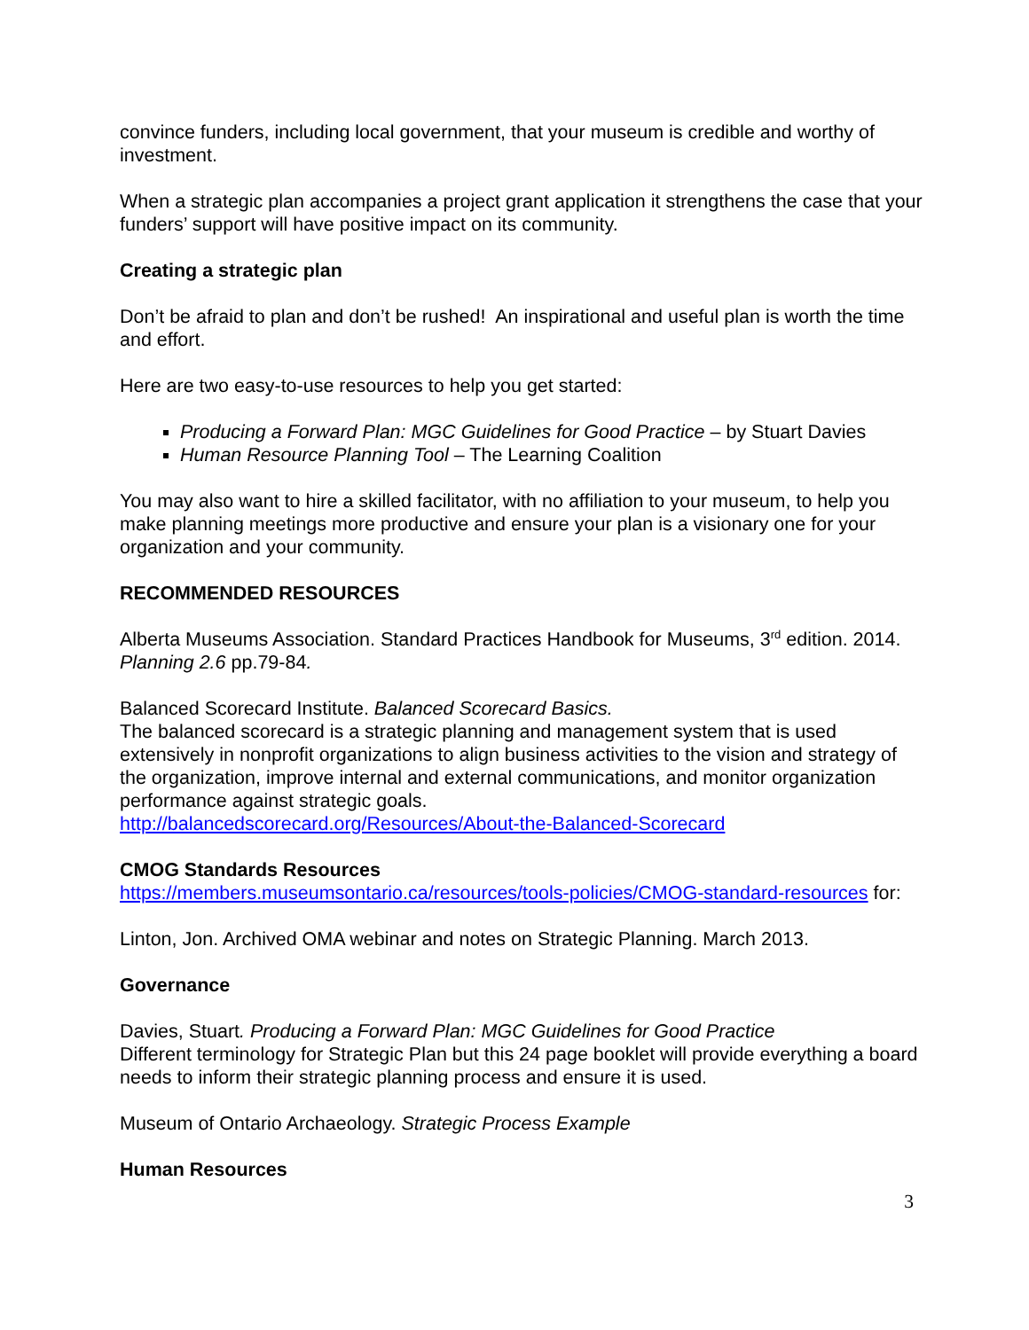convince funders, including local government, that your museum is credible and worthy of investment.
When a strategic plan accompanies a project grant application it strengthens the case that your funders’ support will have positive impact on its community.
Creating a strategic plan
Don’t be afraid to plan and don’t be rushed! An inspirational and useful plan is worth the time and effort.
Here are two easy-to-use resources to help you get started:
Producing a Forward Plan: MGC Guidelines for Good Practice – by Stuart Davies
Human Resource Planning Tool – The Learning Coalition
You may also want to hire a skilled facilitator, with no affiliation to your museum, to help you make planning meetings more productive and ensure your plan is a visionary one for your organization and your community.
RECOMMENDED RESOURCES
Alberta Museums Association. Standard Practices Handbook for Museums, 3<sup>rd</sup> edition. 2014. Planning 2.6 pp.79-84.
Balanced Scorecard Institute. Balanced Scorecard Basics.
The balanced scorecard is a strategic planning and management system that is used extensively in nonprofit organizations to align business activities to the vision and strategy of the organization, improve internal and external communications, and monitor organization performance against strategic goals.
http://balancedscorecard.org/Resources/About-the-Balanced-Scorecard
CMOG Standards Resources
https://members.museumsontario.ca/resources/tools-policies/CMOG-standard-resources for:
Linton, Jon. Archived OMA webinar and notes on Strategic Planning. March 2013.
Governance
Davies, Stuart. Producing a Forward Plan: MGC Guidelines for Good Practice
Different terminology for Strategic Plan but this 24 page booklet will provide everything a board needs to inform their strategic planning process and ensure it is used.
Museum of Ontario Archaeology. Strategic Process Example
Human Resources
3